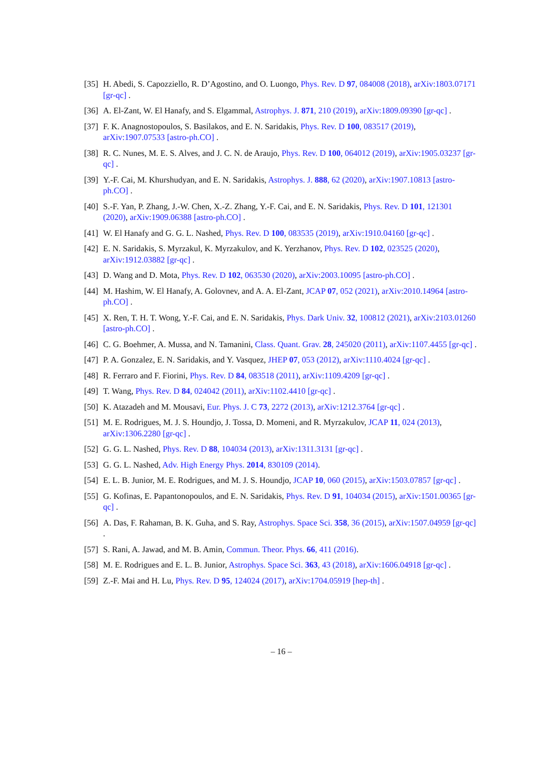[35] H. Abedi, S. Capozziello, R. D’Agostino, and O. Luongo, Phys. Rev. D 97, 084008 (2018), arXiv:1803.07171 [gr-qc] .
[36] A. El-Zant, W. El Hanafy, and S. Elgammal, Astrophys. J. 871, 210 (2019), arXiv:1809.09390 [gr-qc] .
[37] F. K. Anagnostopoulos, S. Basilakos, and E. N. Saridakis, Phys. Rev. D 100, 083517 (2019), arXiv:1907.07533 [astro-ph.CO] .
[38] R. C. Nunes, M. E. S. Alves, and J. C. N. de Araujo, Phys. Rev. D 100, 064012 (2019), arXiv:1905.03237 [gr-qc] .
[39] Y.-F. Cai, M. Khurshudyan, and E. N. Saridakis, Astrophys. J. 888, 62 (2020), arXiv:1907.10813 [astro-ph.CO] .
[40] S.-F. Yan, P. Zhang, J.-W. Chen, X.-Z. Zhang, Y.-F. Cai, and E. N. Saridakis, Phys. Rev. D 101, 121301 (2020), arXiv:1909.06388 [astro-ph.CO] .
[41] W. El Hanafy and G. G. L. Nashed, Phys. Rev. D 100, 083535 (2019), arXiv:1910.04160 [gr-qc] .
[42] E. N. Saridakis, S. Myrzakul, K. Myrzakulov, and K. Yerzhanov, Phys. Rev. D 102, 023525 (2020), arXiv:1912.03882 [gr-qc] .
[43] D. Wang and D. Mota, Phys. Rev. D 102, 063530 (2020), arXiv:2003.10095 [astro-ph.CO] .
[44] M. Hashim, W. El Hanafy, A. Golovnev, and A. A. El-Zant, JCAP 07, 052 (2021), arXiv:2010.14964 [astro-ph.CO] .
[45] X. Ren, T. H. T. Wong, Y.-F. Cai, and E. N. Saridakis, Phys. Dark Univ. 32, 100812 (2021), arXiv:2103.01260 [astro-ph.CO] .
[46] C. G. Boehmer, A. Mussa, and N. Tamanini, Class. Quant. Grav. 28, 245020 (2011), arXiv:1107.4455 [gr-qc] .
[47] P. A. Gonzalez, E. N. Saridakis, and Y. Vasquez, JHEP 07, 053 (2012), arXiv:1110.4024 [gr-qc] .
[48] R. Ferraro and F. Fiorini, Phys. Rev. D 84, 083518 (2011), arXiv:1109.4209 [gr-qc] .
[49] T. Wang, Phys. Rev. D 84, 024042 (2011), arXiv:1102.4410 [gr-qc] .
[50] K. Atazadeh and M. Mousavi, Eur. Phys. J. C 73, 2272 (2013), arXiv:1212.3764 [gr-qc] .
[51] M. E. Rodrigues, M. J. S. Houndjo, J. Tossa, D. Momeni, and R. Myrzakulov, JCAP 11, 024 (2013), arXiv:1306.2280 [gr-qc] .
[52] G. G. L. Nashed, Phys. Rev. D 88, 104034 (2013), arXiv:1311.3131 [gr-qc] .
[53] G. G. L. Nashed, Adv. High Energy Phys. 2014, 830109 (2014).
[54] E. L. B. Junior, M. E. Rodrigues, and M. J. S. Houndjo, JCAP 10, 060 (2015), arXiv:1503.07857 [gr-qc] .
[55] G. Kofinas, E. Papantonopoulos, and E. N. Saridakis, Phys. Rev. D 91, 104034 (2015), arXiv:1501.00365 [gr-qc] .
[56] A. Das, F. Rahaman, B. K. Guha, and S. Ray, Astrophys. Space Sci. 358, 36 (2015), arXiv:1507.04959 [gr-qc] .
[57] S. Rani, A. Jawad, and M. B. Amin, Commun. Theor. Phys. 66, 411 (2016).
[58] M. E. Rodrigues and E. L. B. Junior, Astrophys. Space Sci. 363, 43 (2018), arXiv:1606.04918 [gr-qc] .
[59] Z.-F. Mai and H. Lu, Phys. Rev. D 95, 124024 (2017), arXiv:1704.05919 [hep-th] .
– 16 –